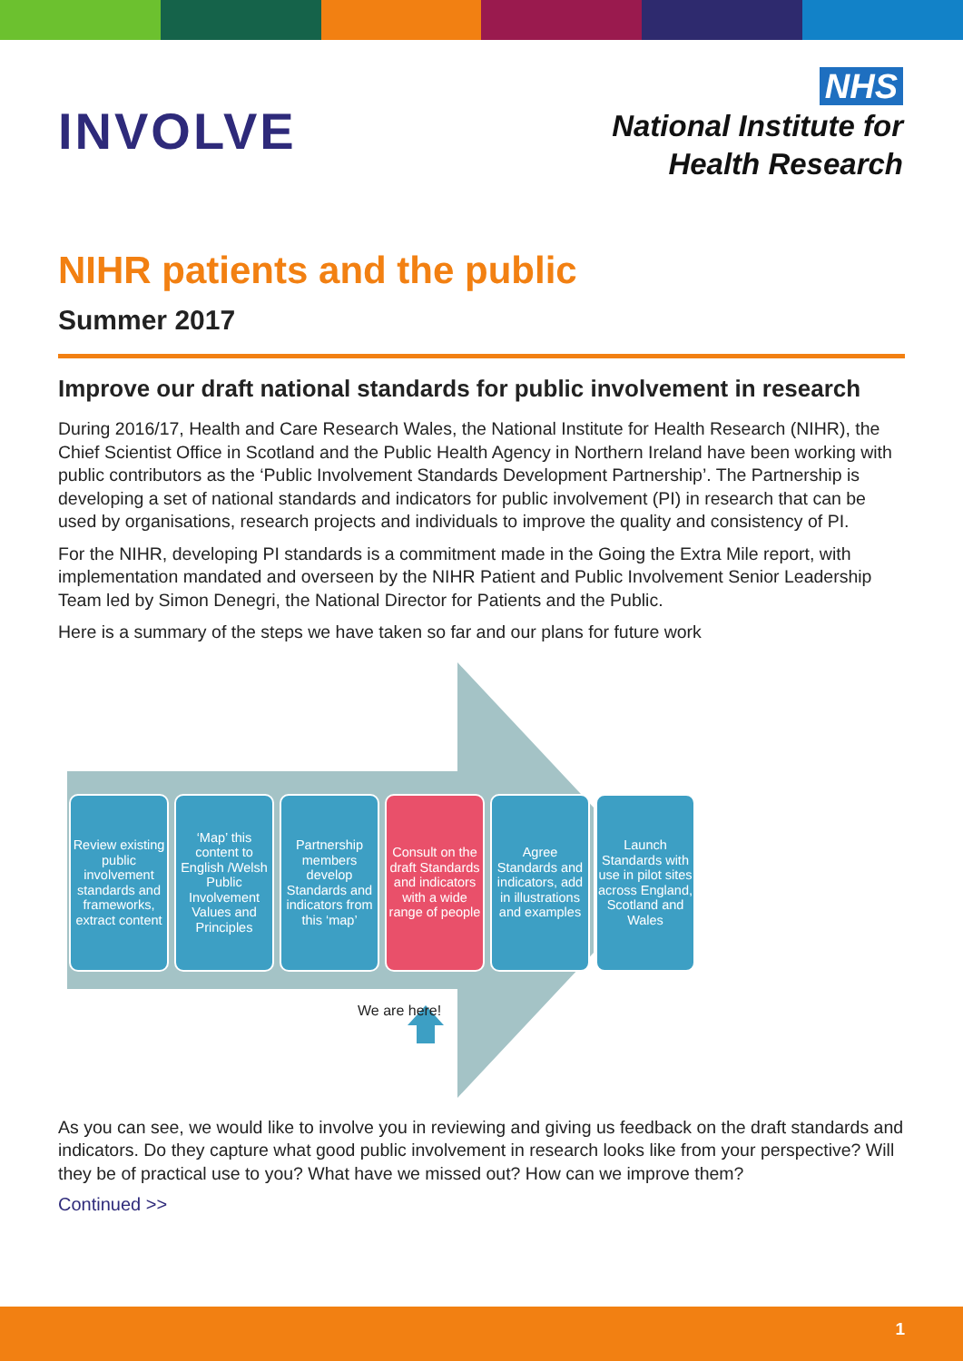INVOLVE
NHS
National Institute for
Health Research
NIHR patients and the public
Summer 2017
Improve our draft national standards for public involvement in research
During 2016/17, Health and Care Research Wales, the National Institute for Health Research (NIHR), the Chief Scientist Office in Scotland and the Public Health Agency in Northern Ireland have been working with public contributors as the ‘Public Involvement Standards Development Partnership’. The Partnership is developing a set of national standards and indicators for public involvement (PI) in research that can be used by organisations, research projects and individuals to improve the quality and consistency of PI.
For the NIHR, developing PI standards is a commitment made in the Going the Extra Mile report, with implementation mandated and overseen by the NIHR Patient and Public Involvement Senior Leadership Team led by Simon Denegri, the National Director for Patients and the Public.
Here is a summary of the steps we have taken so far and our plans for future work
Review existing public involvement standards and frameworks, extract content
‘Map’ this content to English /Welsh Public Involvement Values and Principles
Partnership members develop Standards and indicators from this ‘map’
Consult on the draft Standards and indicators with a wide range of people
Agree Standards and indicators, add in illustrations and examples
Launch Standards with use in pilot sites across England, Scotland and Wales
We are here!
As you can see, we would like to involve you in reviewing and giving us feedback on the draft standards and indicators. Do they capture what good public involvement in research looks like from your perspective? Will they be of practical use to you? What have we missed out? How can we improve them?
Continued >>
1